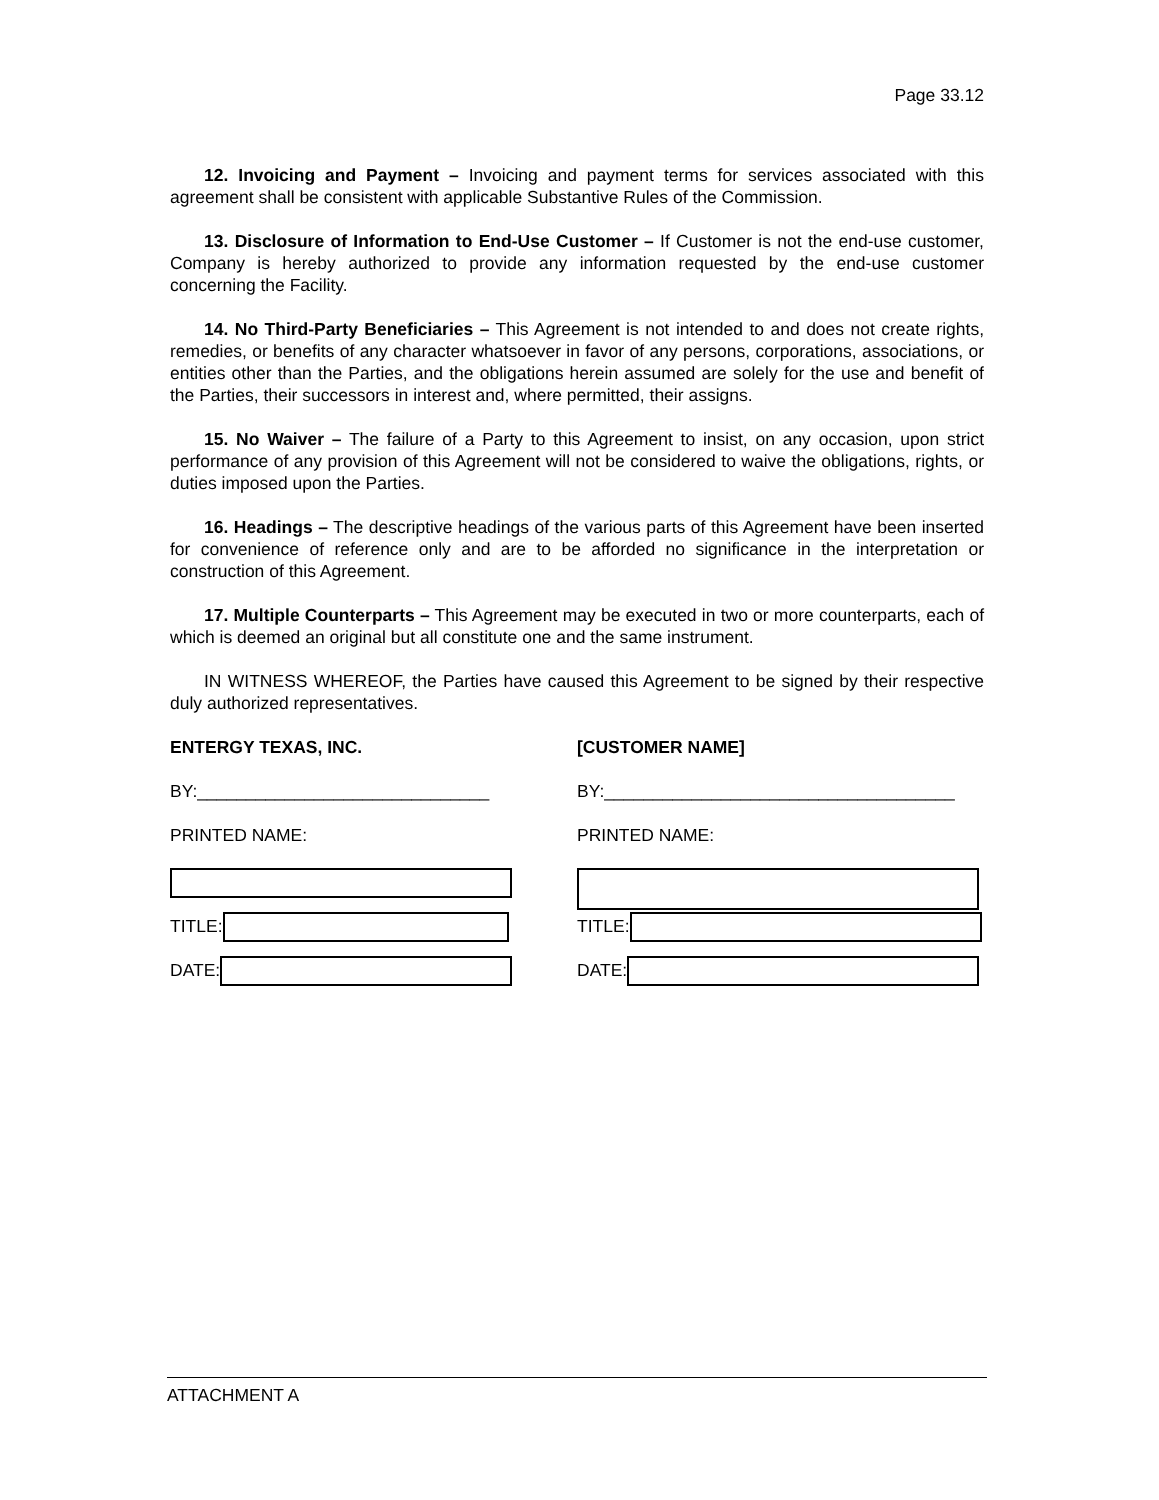Page 33.12
12. Invoicing and Payment – Invoicing and payment terms for services associated with this agreement shall be consistent with applicable Substantive Rules of the Commission.
13. Disclosure of Information to End-Use Customer – If Customer is not the end-use customer, Company is hereby authorized to provide any information requested by the end-use customer concerning the Facility.
14. No Third-Party Beneficiaries – This Agreement is not intended to and does not create rights, remedies, or benefits of any character whatsoever in favor of any persons, corporations, associations, or entities other than the Parties, and the obligations herein assumed are solely for the use and benefit of the Parties, their successors in interest and, where permitted, their assigns.
15. No Waiver – The failure of a Party to this Agreement to insist, on any occasion, upon strict performance of any provision of this Agreement will not be considered to waive the obligations, rights, or duties imposed upon the Parties.
16. Headings – The descriptive headings of the various parts of this Agreement have been inserted for convenience of reference only and are to be afforded no significance in the interpretation or construction of this Agreement.
17. Multiple Counterparts – This Agreement may be executed in two or more counterparts, each of which is deemed an original but all constitute one and the same instrument.
IN WITNESS WHEREOF, the Parties have caused this Agreement to be signed by their respective duly authorized representatives.
ENTERGY TEXAS, INC.
BY:______________________________
PRINTED NAME:
TITLE:
DATE:
[CUSTOMER NAME]
BY:____________________________________
PRINTED NAME:
TITLE:
DATE:
ATTACHMENT A